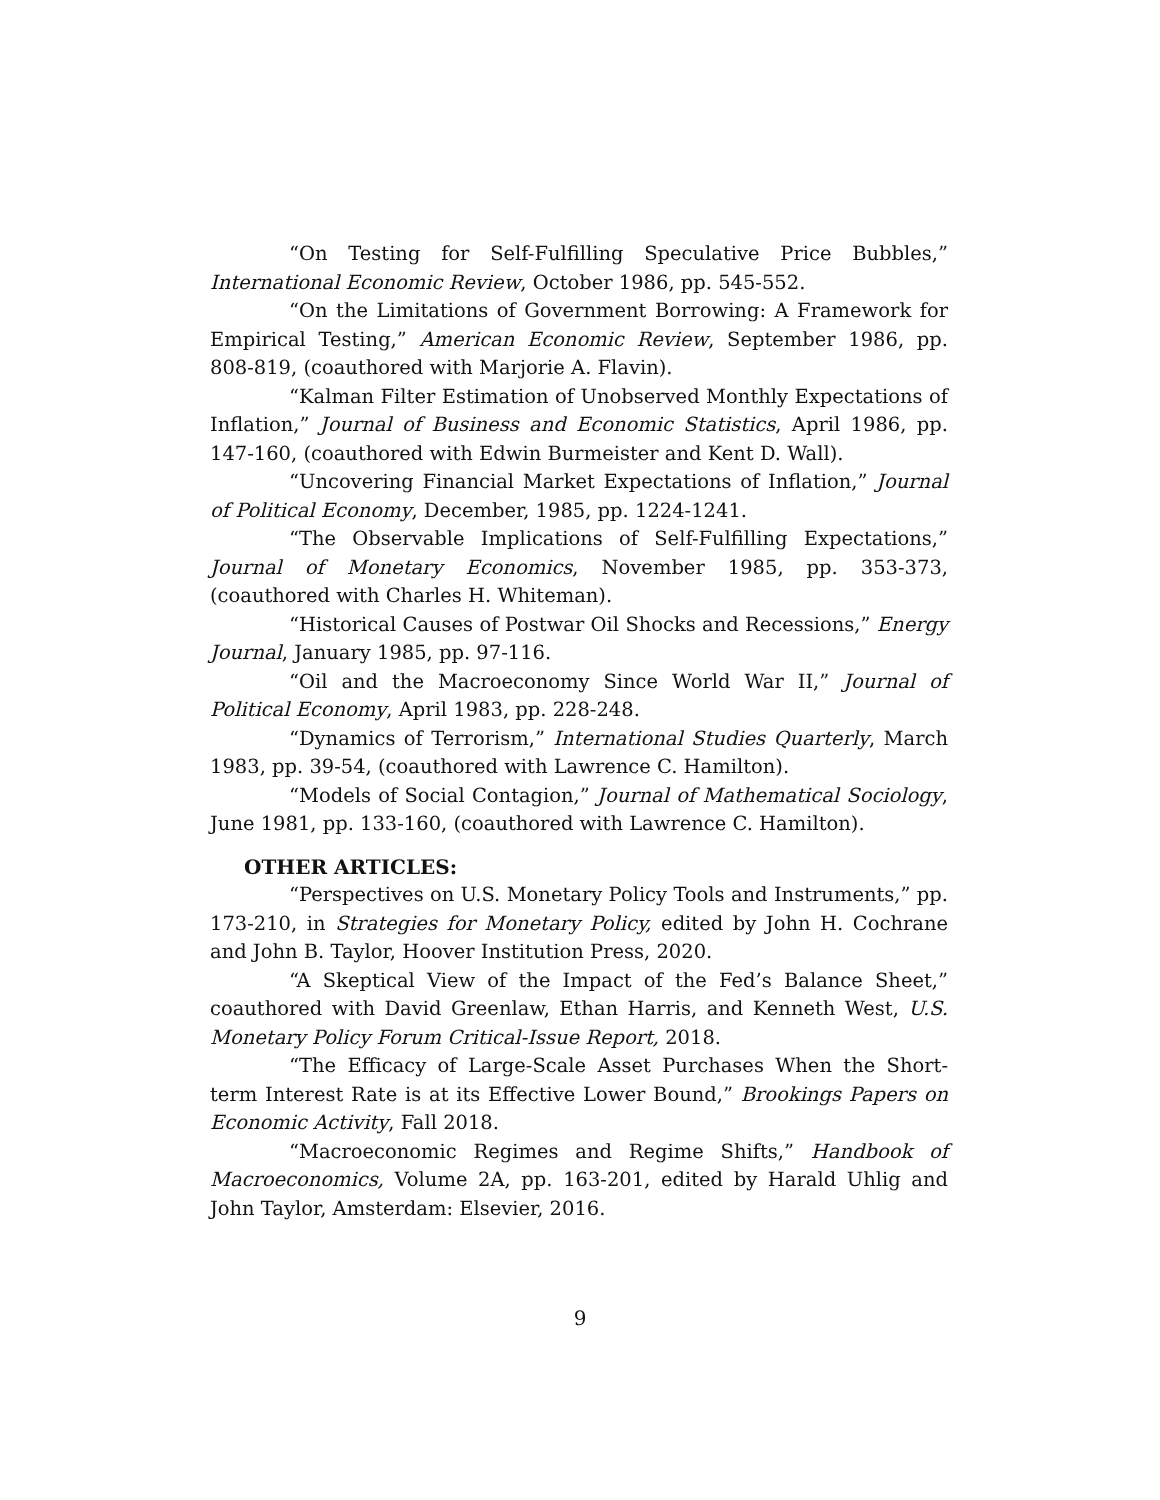“On Testing for Self-Fulfilling Speculative Price Bubbles,” International Economic Review, October 1986, pp. 545-552.
“On the Limitations of Government Borrowing: A Framework for Empirical Testing,” American Economic Review, September 1986, pp. 808-819, (coauthored with Marjorie A. Flavin).
“Kalman Filter Estimation of Unobserved Monthly Expectations of Inflation,” Journal of Business and Economic Statistics, April 1986, pp. 147-160, (coauthored with Edwin Burmeister and Kent D. Wall).
“Uncovering Financial Market Expectations of Inflation,” Journal of Political Economy, December, 1985, pp. 1224-1241.
“The Observable Implications of Self-Fulfilling Expectations,” Journal of Monetary Economics, November 1985, pp. 353-373, (coauthored with Charles H. Whiteman).
“Historical Causes of Postwar Oil Shocks and Recessions,” Energy Journal, January 1985, pp. 97-116.
“Oil and the Macroeconomy Since World War II,” Journal of Political Economy, April 1983, pp. 228-248.
“Dynamics of Terrorism,” International Studies Quarterly, March 1983, pp. 39-54, (coauthored with Lawrence C. Hamilton).
“Models of Social Contagion,” Journal of Mathematical Sociology, June 1981, pp. 133-160, (coauthored with Lawrence C. Hamilton).
OTHER ARTICLES:
“Perspectives on U.S. Monetary Policy Tools and Instruments,” pp. 173-210, in Strategies for Monetary Policy, edited by John H. Cochrane and John B. Taylor, Hoover Institution Press, 2020.
“A Skeptical View of the Impact of the Fed’s Balance Sheet,” coauthored with David Greenlaw, Ethan Harris, and Kenneth West, U.S. Monetary Policy Forum Critical-Issue Report, 2018.
“The Efficacy of Large-Scale Asset Purchases When the Short-term Interest Rate is at its Effective Lower Bound,” Brookings Papers on Economic Activity, Fall 2018.
“Macroeconomic Regimes and Regime Shifts,” Handbook of Macroeconomics, Volume 2A, pp. 163-201, edited by Harald Uhlig and John Taylor, Amsterdam: Elsevier, 2016.
9